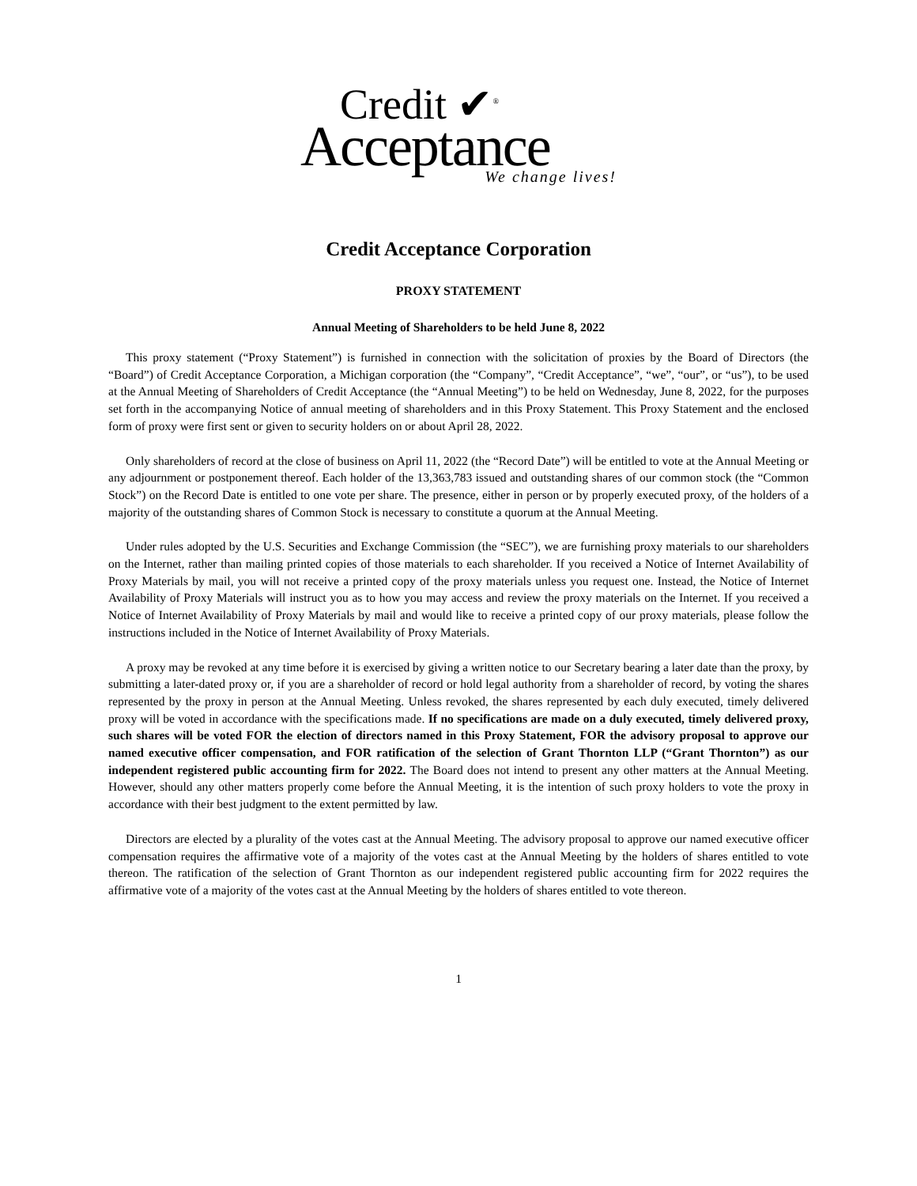Credit ✔<sup>®</sup>
Acceptance
We change lives!
Credit Acceptance Corporation
PROXY STATEMENT
Annual Meeting of Shareholders to be held June 8, 2022
This proxy statement (“Proxy Statement”) is furnished in connection with the solicitation of proxies by the Board of Directors (the “Board”) of Credit Acceptance Corporation, a Michigan corporation (the “Company”, “Credit Acceptance”, “we”, “our”, or “us”), to be used at the Annual Meeting of Shareholders of Credit Acceptance (the “Annual Meeting”) to be held on Wednesday, June 8, 2022, for the purposes set forth in the accompanying Notice of annual meeting of shareholders and in this Proxy Statement. This Proxy Statement and the enclosed form of proxy were first sent or given to security holders on or about April 28, 2022.
Only shareholders of record at the close of business on April 11, 2022 (the “Record Date”) will be entitled to vote at the Annual Meeting or any adjournment or postponement thereof. Each holder of the 13,363,783 issued and outstanding shares of our common stock (the “Common Stock”) on the Record Date is entitled to one vote per share. The presence, either in person or by properly executed proxy, of the holders of a majority of the outstanding shares of Common Stock is necessary to constitute a quorum at the Annual Meeting.
Under rules adopted by the U.S. Securities and Exchange Commission (the “SEC”), we are furnishing proxy materials to our shareholders on the Internet, rather than mailing printed copies of those materials to each shareholder. If you received a Notice of Internet Availability of Proxy Materials by mail, you will not receive a printed copy of the proxy materials unless you request one. Instead, the Notice of Internet Availability of Proxy Materials will instruct you as to how you may access and review the proxy materials on the Internet. If you received a Notice of Internet Availability of Proxy Materials by mail and would like to receive a printed copy of our proxy materials, please follow the instructions included in the Notice of Internet Availability of Proxy Materials.
A proxy may be revoked at any time before it is exercised by giving a written notice to our Secretary bearing a later date than the proxy, by submitting a later-dated proxy or, if you are a shareholder of record or hold legal authority from a shareholder of record, by voting the shares represented by the proxy in person at the Annual Meeting. Unless revoked, the shares represented by each duly executed, timely delivered proxy will be voted in accordance with the specifications made. If no specifications are made on a duly executed, timely delivered proxy, such shares will be voted FOR the election of directors named in this Proxy Statement, FOR the advisory proposal to approve our named executive officer compensation, and FOR ratification of the selection of Grant Thornton LLP (“Grant Thornton”) as our independent registered public accounting firm for 2022. The Board does not intend to present any other matters at the Annual Meeting. However, should any other matters properly come before the Annual Meeting, it is the intention of such proxy holders to vote the proxy in accordance with their best judgment to the extent permitted by law.
Directors are elected by a plurality of the votes cast at the Annual Meeting. The advisory proposal to approve our named executive officer compensation requires the affirmative vote of a majority of the votes cast at the Annual Meeting by the holders of shares entitled to vote thereon. The ratification of the selection of Grant Thornton as our independent registered public accounting firm for 2022 requires the affirmative vote of a majority of the votes cast at the Annual Meeting by the holders of shares entitled to vote thereon.
1